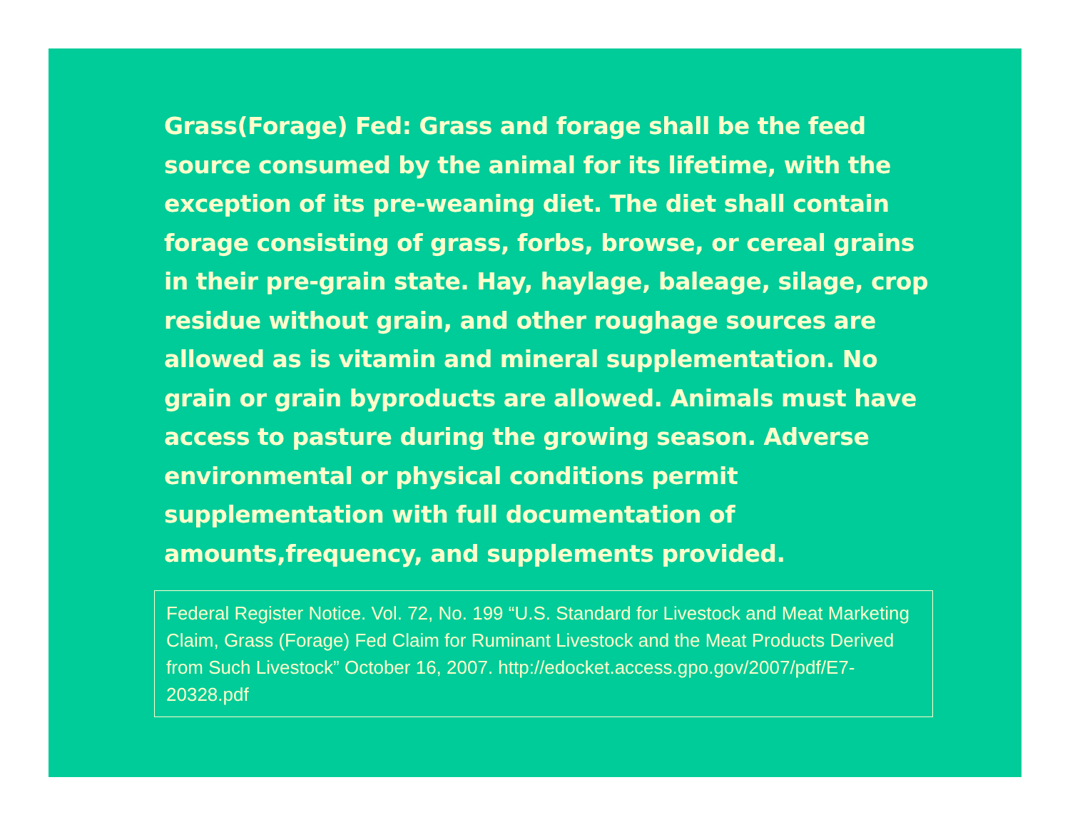Grass(Forage) Fed: Grass and forage shall be the feed source consumed by the animal for its lifetime, with the exception of its pre-weaning diet. The diet shall contain forage consisting of grass, forbs, browse, or cereal grains in their pre-grain state. Hay, haylage, baleage, silage, crop residue without grain, and other roughage sources are allowed as is vitamin and mineral supplementation. No grain or grain byproducts are allowed. Animals must have access to pasture during the growing season. Adverse environmental or physical conditions permit supplementation with full documentation of amounts,frequency, and supplements provided.
Federal Register Notice. Vol. 72, No. 199 “U.S. Standard for Livestock and Meat Marketing Claim, Grass (Forage) Fed Claim for Ruminant Livestock and the Meat Products Derived from Such Livestock” October 16, 2007. http://edocket.access.gpo.gov/2007/pdf/E7-20328.pdf